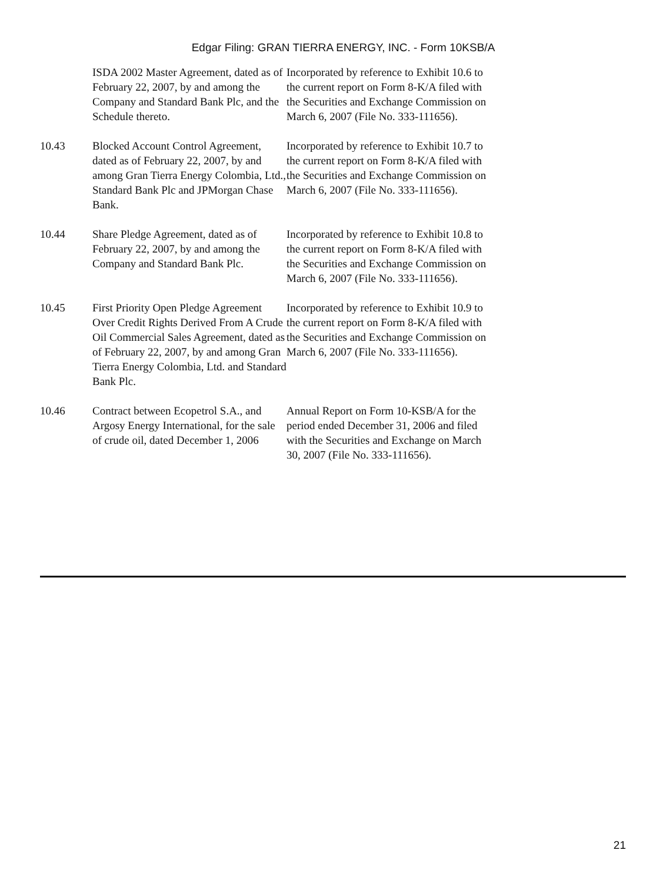Edgar Filing: GRAN TIERRA ENERGY, INC. - Form 10KSB/A
| | ISDA 2002 Master Agreement, dated as of February 22, 2007, by and among the Company and Standard Bank Plc, and the Schedule thereto. | Incorporated by reference to Exhibit 10.6 to the current report on Form 8-K/A filed with the Securities and Exchange Commission on March 6, 2007 (File No. 333-111656). |
| 10.43 | Blocked Account Control Agreement, dated as of February 22, 2007, by and among Gran Tierra Energy Colombia, Ltd., Standard Bank Plc and JPMorgan Chase Bank. | Incorporated by reference to Exhibit 10.7 to the current report on Form 8-K/A filed with the Securities and Exchange Commission on March 6, 2007 (File No. 333-111656). |
| 10.44 | Share Pledge Agreement, dated as of February 22, 2007, by and among the Company and Standard Bank Plc. | Incorporated by reference to Exhibit 10.8 to the current report on Form 8-K/A filed with the Securities and Exchange Commission on March 6, 2007 (File No. 333-111656). |
| 10.45 | First Priority Open Pledge Agreement Over Credit Rights Derived From A Crude Oil Commercial Sales Agreement, dated as of February 22, 2007, by and among Gran Tierra Energy Colombia, Ltd. and Standard Bank Plc. | Incorporated by reference to Exhibit 10.9 to the current report on Form 8-K/A filed with the Securities and Exchange Commission on March 6, 2007 (File No. 333-111656). |
| 10.46 | Contract between Ecopetrol S.A., and Argosy Energy International, for the sale of crude oil, dated December 1, 2006 | Annual Report on Form 10-KSB/A for the period ended December 31, 2006 and filed with the Securities and Exchange on March 30, 2007 (File No. 333-111656). |
21